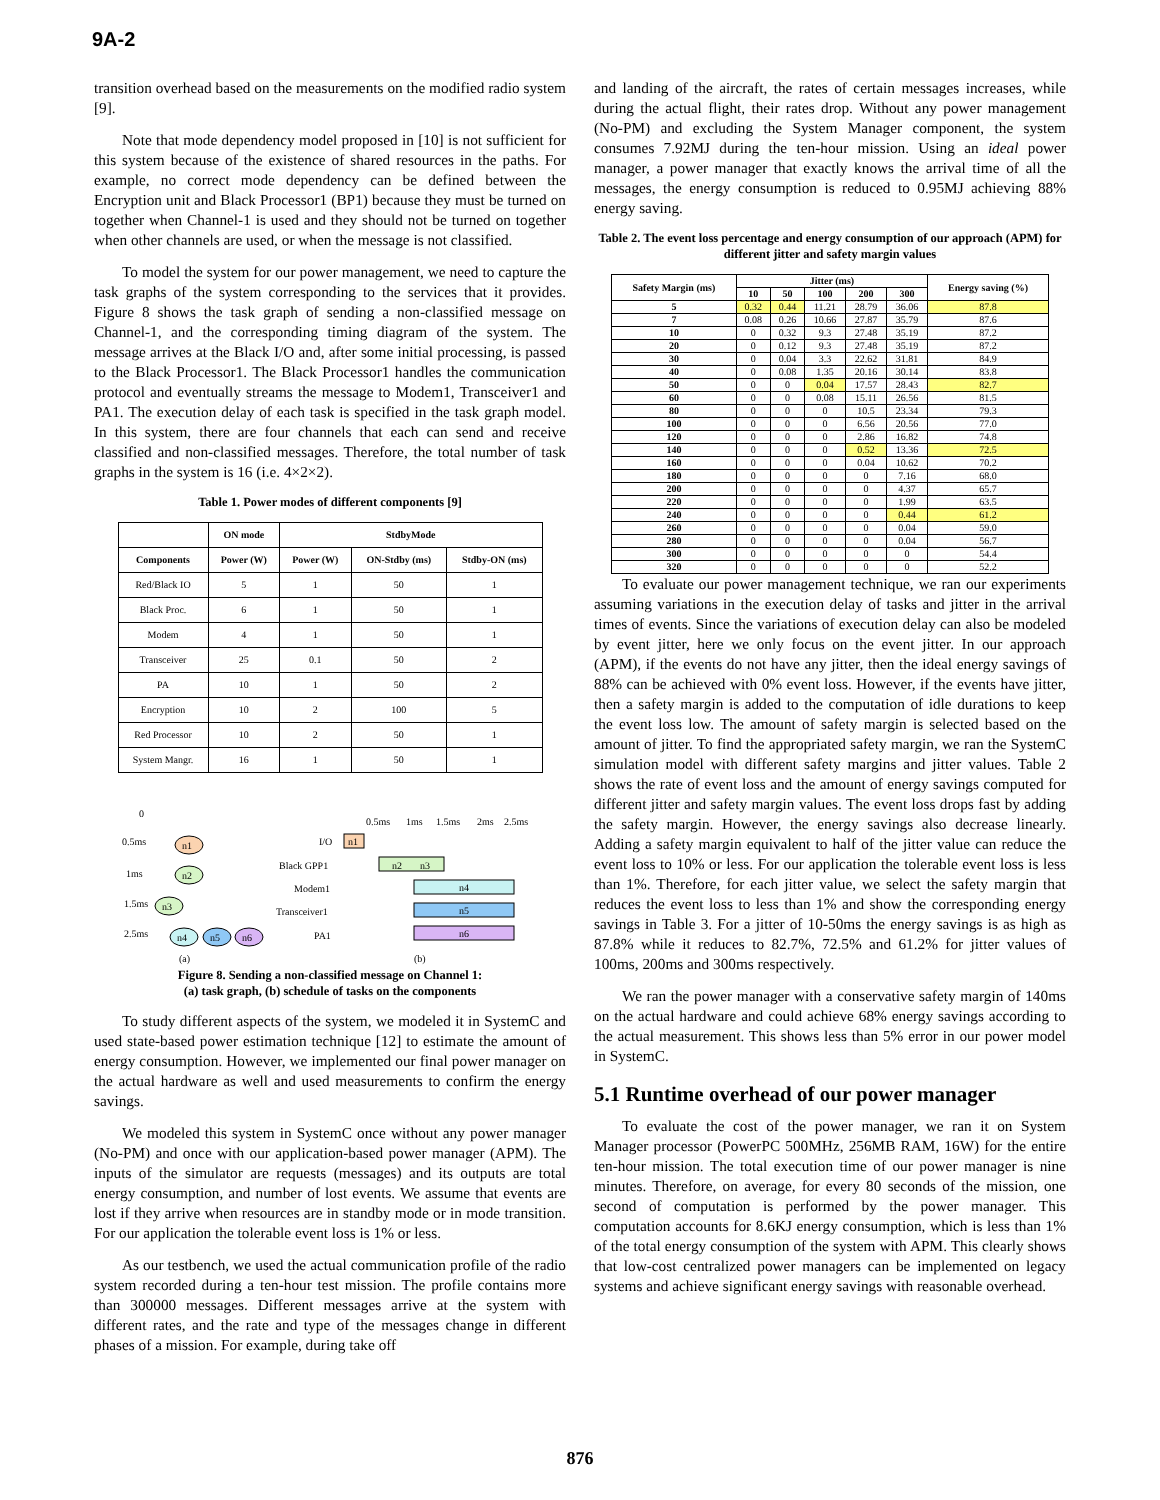9A-2
transition overhead based on the measurements on the modified radio system [9].
Note that mode dependency model proposed in [10] is not sufficient for this system because of the existence of shared resources in the paths. For example, no correct mode dependency can be defined between the Encryption unit and Black Processor1 (BP1) because they must be turned on together when Channel-1 is used and they should not be turned on together when other channels are used, or when the message is not classified.
To model the system for our power management, we need to capture the task graphs of the system corresponding to the services that it provides. Figure 8 shows the task graph of sending a non-classified message on Channel-1, and the corresponding timing diagram of the system. The message arrives at the Black I/O and, after some initial processing, is passed to the Black Processor1. The Black Processor1 handles the communication protocol and eventually streams the message to Modem1, Transceiver1 and PA1. The execution delay of each task is specified in the task graph model. In this system, there are four channels that each can send and receive classified and non-classified messages. Therefore, the total number of task graphs in the system is 16 (i.e. 4×2×2).
Table 1. Power modes of different components [9]
| | ON mode | StdbyMode | | |
| --- | --- | --- | --- | --- |
| Components | Power (W) | Power (W) | ON-Stdby (ms) | Stdby-ON (ms) |
| Red/Black IO | 5 | 1 | 50 | 1 |
| Black Proc. | 6 | 1 | 50 | 1 |
| Modem | 4 | 1 | 50 | 1 |
| Transceiver | 25 | 0.1 | 50 | 2 |
| PA | 10 | 1 | 50 | 2 |
| Encryption | 10 | 2 | 100 | 5 |
| Red Processor | 10 | 2 | 50 | 1 |
| System Mangr. | 16 | 1 | 50 | 1 |
0
0.5ms
1ms
1.5ms
2.5ms
n1
n2
n3
n4
n5
n6
(a)
(b)
0.5ms
1ms
1.5ms
2ms
2.5ms
I/O
Black GPP1
Modem1
Transceiver1
PA1
n1
n2
n3
n4
n5
n6
Figure 8. Sending a non-classified message on Channel 1:
(a) task graph, (b) schedule of tasks on the components
To study different aspects of the system, we modeled it in SystemC and used state-based power estimation technique [12] to estimate the amount of energy consumption. However, we implemented our final power manager on the actual hardware as well and used measurements to confirm the energy savings.
We modeled this system in SystemC once without any power manager (No-PM) and once with our application-based power manager (APM). The inputs of the simulator are requests (messages) and its outputs are total energy consumption, and number of lost events. We assume that events are lost if they arrive when resources are in standby mode or in mode transition. For our application the tolerable event loss is 1% or less.
As our testbench, we used the actual communication profile of the radio system recorded during a ten-hour test mission. The profile contains more than 300000 messages. Different messages arrive at the system with different rates, and the rate and type of the messages change in different phases of a mission. For example, during take off
and landing of the aircraft, the rates of certain messages increases, while during the actual flight, their rates drop. Without any power management (No-PM) and excluding the System Manager component, the system consumes 7.92MJ during the ten-hour mission. Using an ideal power manager, a power manager that exactly knows the arrival time of all the messages, the energy consumption is reduced to 0.95MJ achieving 88% energy saving.
Table 2. The event loss percentage and energy consumption of our approach (APM) for different jitter and safety margin values
| Safety Margin (ms) | Jitter (ms) | | | | | Energy saving (%) |
| --- | --- | --- | --- | --- | --- | --- |
| | 10 | 50 | 100 | 200 | 300 | |
| 5 | 0.32 | 0.44 | 11.21 | 28.79 | 36.06 | 87.8 |
| 7 | 0.08 | 0.26 | 10.66 | 27.87 | 35.79 | 87.6 |
| 10 | 0 | 0.32 | 9.3 | 27.48 | 35.19 | 87.2 |
| 20 | 0 | 0.12 | 9.3 | 27.48 | 35.19 | 87.2 |
| 30 | 0 | 0.04 | 3.3 | 22.62 | 31.81 | 84.9 |
| 40 | 0 | 0.08 | 1.35 | 20.16 | 30.14 | 83.8 |
| 50 | 0 | 0 | 0.04 | 17.57 | 28.43 | 82.7 |
| 60 | 0 | 0 | 0.08 | 15.11 | 26.56 | 81.5 |
| 80 | 0 | 0 | 0 | 10.5 | 23.34 | 79.3 |
| 100 | 0 | 0 | 0 | 6.56 | 20.56 | 77.0 |
| 120 | 0 | 0 | 0 | 2.86 | 16.82 | 74.8 |
| 140 | 0 | 0 | 0 | 0.52 | 13.36 | 72.5 |
| 160 | 0 | 0 | 0 | 0.04 | 10.62 | 70.2 |
| 180 | 0 | 0 | 0 | 0 | 7.16 | 68.0 |
| 200 | 0 | 0 | 0 | 0 | 4.37 | 65.7 |
| 220 | 0 | 0 | 0 | 0 | 1.99 | 63.5 |
| 240 | 0 | 0 | 0 | 0 | 0.44 | 61.2 |
| 260 | 0 | 0 | 0 | 0 | 0.04 | 59.0 |
| 280 | 0 | 0 | 0 | 0 | 0.04 | 56.7 |
| 300 | 0 | 0 | 0 | 0 | 0 | 54.4 |
| 320 | 0 | 0 | 0 | 0 | 0 | 52.2 |
To evaluate our power management technique, we ran our experiments assuming variations in the execution delay of tasks and jitter in the arrival times of events. Since the variations of execution delay can also be modeled by event jitter, here we only focus on the event jitter. In our approach (APM), if the events do not have any jitter, then the ideal energy savings of 88% can be achieved with 0% event loss. However, if the events have jitter, then a safety margin is added to the computation of idle durations to keep the event loss low. The amount of safety margin is selected based on the amount of jitter. To find the appropriated safety margin, we ran the SystemC simulation model with different safety margins and jitter values. Table 2 shows the rate of event loss and the amount of energy savings computed for different jitter and safety margin values. The event loss drops fast by adding the safety margin. However, the energy savings also decrease linearly. Adding a safety margin equivalent to half of the jitter value can reduce the event loss to 10% or less. For our application the tolerable event loss is less than 1%. Therefore, for each jitter value, we select the safety margin that reduces the event loss to less than 1% and show the corresponding energy savings in Table 3. For a jitter of 10-50ms the energy savings is as high as 87.8% while it reduces to 82.7%, 72.5% and 61.2% for jitter values of 100ms, 200ms and 300ms respectively.
We ran the power manager with a conservative safety margin of 140ms on the actual hardware and could achieve 68% energy savings according to the actual measurement. This shows less than 5% error in our power model in SystemC.
5.1 Runtime overhead of our power manager
To evaluate the cost of the power manager, we ran it on System Manager processor (PowerPC 500MHz, 256MB RAM, 16W) for the entire ten-hour mission. The total execution time of our power manager is nine minutes. Therefore, on average, for every 80 seconds of the mission, one second of computation is performed by the power manager. This computation accounts for 8.6KJ energy consumption, which is less than 1% of the total energy consumption of the system with APM. This clearly shows that low-cost centralized power managers can be implemented on legacy systems and achieve significant energy savings with reasonable overhead.
876